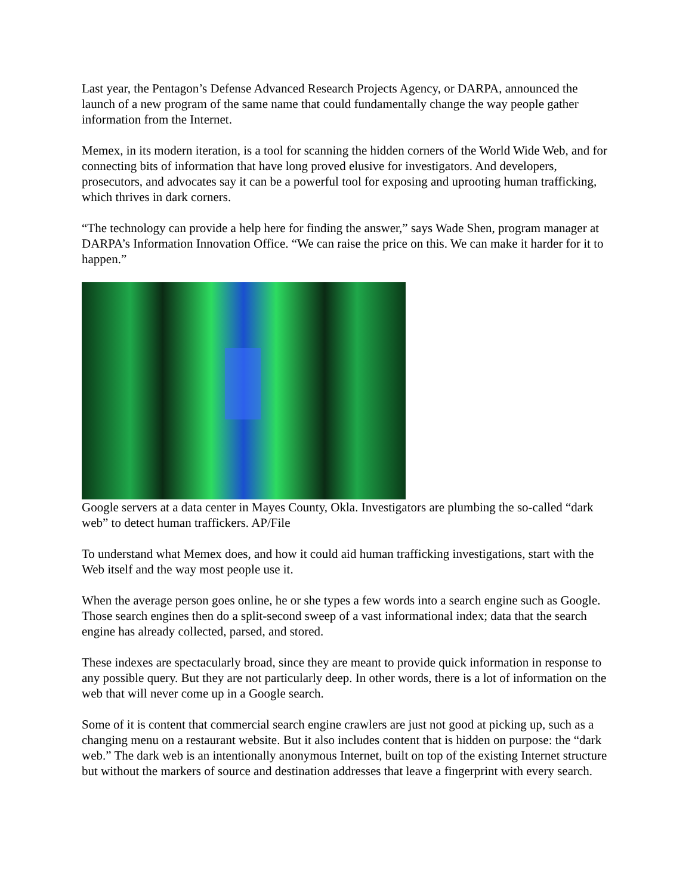Last year, the Pentagon’s Defense Advanced Research Projects Agency, or DARPA, announced the launch of a new program of the same name that could fundamentally change the way people gather information from the Internet.
Memex, in its modern iteration, is a tool for scanning the hidden corners of the World Wide Web, and for connecting bits of information that have long proved elusive for investigators. And developers, prosecutors, and advocates say it can be a powerful tool for exposing and uprooting human trafficking, which thrives in dark corners.
“The technology can provide a help here for finding the answer,” says Wade Shen, program manager at DARPA’s Information Innovation Office. “We can raise the price on this. We can make it harder for it to happen.”
Google servers at a data center in Mayes County, Okla. Investigators are plumbing the so-called “dark web” to detect human traffickers. AP/File
To understand what Memex does, and how it could aid human trafficking investigations, start with the Web itself and the way most people use it.
When the average person goes online, he or she types a few words into a search engine such as Google. Those search engines then do a split-second sweep of a vast informational index; data that the search engine has already collected, parsed, and stored.
These indexes are spectacularly broad, since they are meant to provide quick information in response to any possible query. But they are not particularly deep. In other words, there is a lot of information on the web that will never come up in a Google search.
Some of it is content that commercial search engine crawlers are just not good at picking up, such as a changing menu on a restaurant website. But it also includes content that is hidden on purpose: the “dark web.” The dark web is an intentionally anonymous Internet, built on top of the existing Internet structure but without the markers of source and destination addresses that leave a fingerprint with every search.